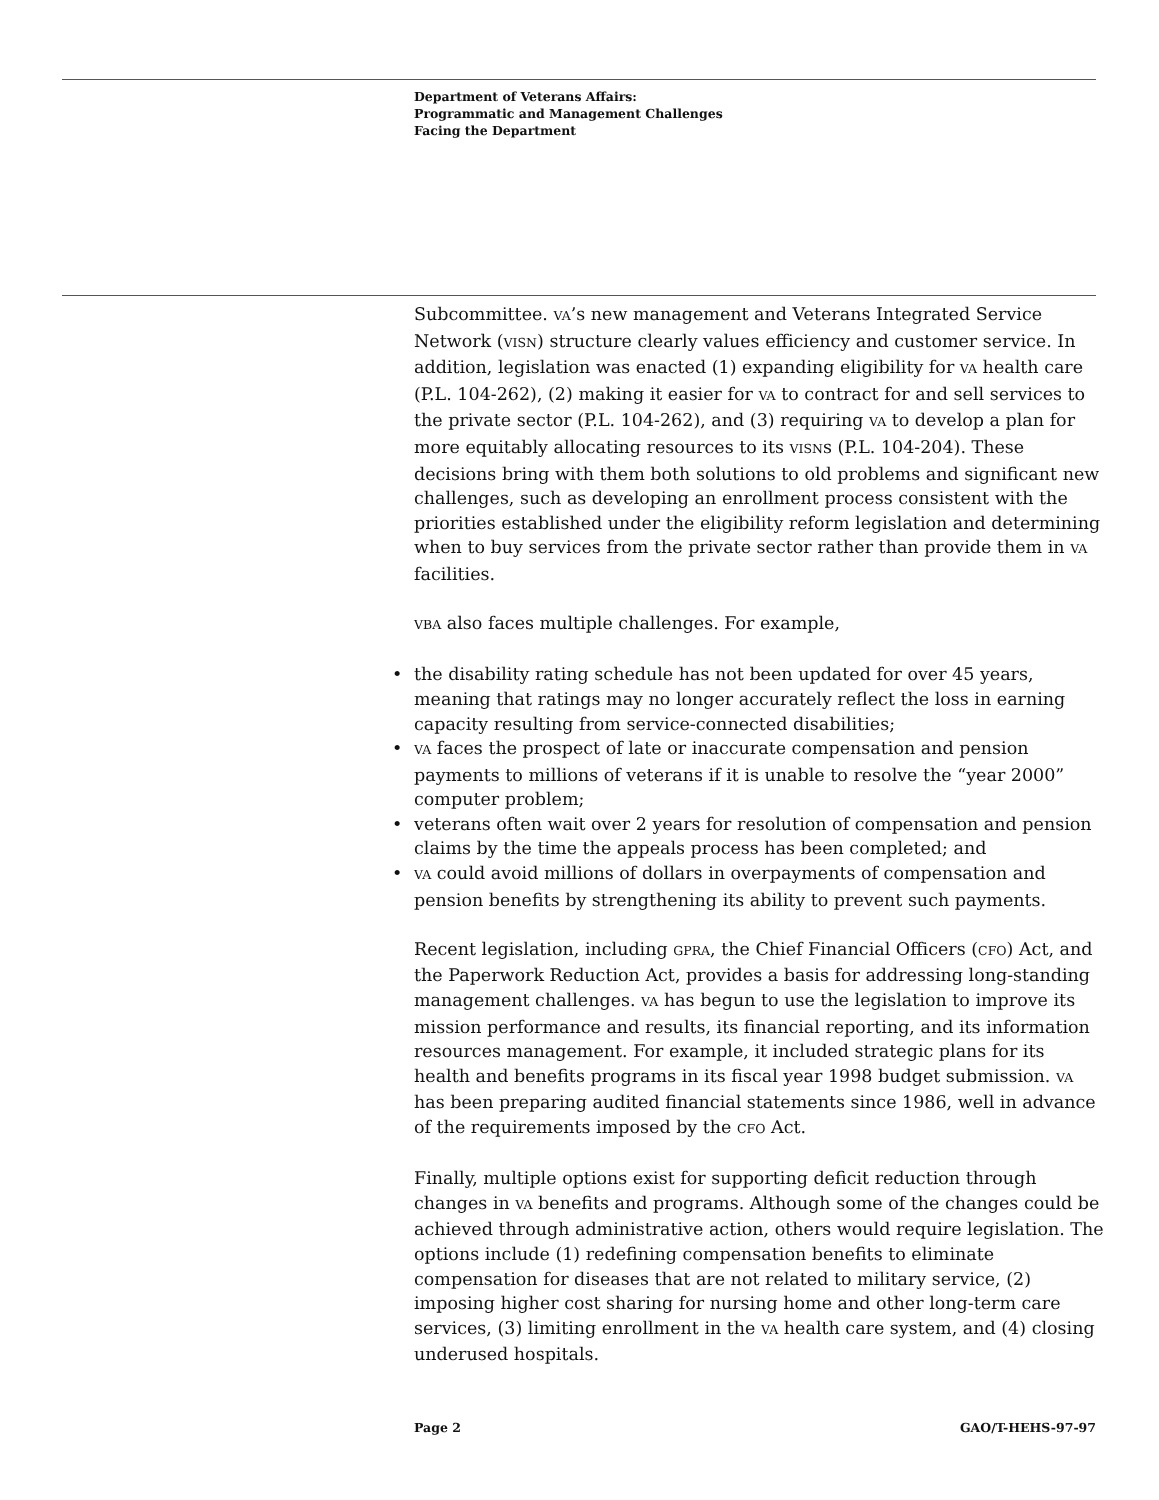Department of Veterans Affairs:
Programmatic and Management Challenges
Facing the Department
Subcommittee. VA’s new management and Veterans Integrated Service Network (VISN) structure clearly values efficiency and customer service. In addition, legislation was enacted (1) expanding eligibility for VA health care (P.L. 104-262), (2) making it easier for VA to contract for and sell services to the private sector (P.L. 104-262), and (3) requiring VA to develop a plan for more equitably allocating resources to its VISNs (P.L. 104-204). These decisions bring with them both solutions to old problems and significant new challenges, such as developing an enrollment process consistent with the priorities established under the eligibility reform legislation and determining when to buy services from the private sector rather than provide them in VA facilities.
VBA also faces multiple challenges. For example,
• the disability rating schedule has not been updated for over 45 years, meaning that ratings may no longer accurately reflect the loss in earning capacity resulting from service-connected disabilities;
• VA faces the prospect of late or inaccurate compensation and pension payments to millions of veterans if it is unable to resolve the “year 2000” computer problem;
• veterans often wait over 2 years for resolution of compensation and pension claims by the time the appeals process has been completed; and
• VA could avoid millions of dollars in overpayments of compensation and pension benefits by strengthening its ability to prevent such payments.
Recent legislation, including GPRA, the Chief Financial Officers (CFO) Act, and the Paperwork Reduction Act, provides a basis for addressing long-standing management challenges. VA has begun to use the legislation to improve its mission performance and results, its financial reporting, and its information resources management. For example, it included strategic plans for its health and benefits programs in its fiscal year 1998 budget submission. VA has been preparing audited financial statements since 1986, well in advance of the requirements imposed by the CFO Act.
Finally, multiple options exist for supporting deficit reduction through changes in VA benefits and programs. Although some of the changes could be achieved through administrative action, others would require legislation. The options include (1) redefining compensation benefits to eliminate compensation for diseases that are not related to military service, (2) imposing higher cost sharing for nursing home and other long-term care services, (3) limiting enrollment in the VA health care system, and (4) closing underused hospitals.
Page 2 GAO/T-HEHS-97-97